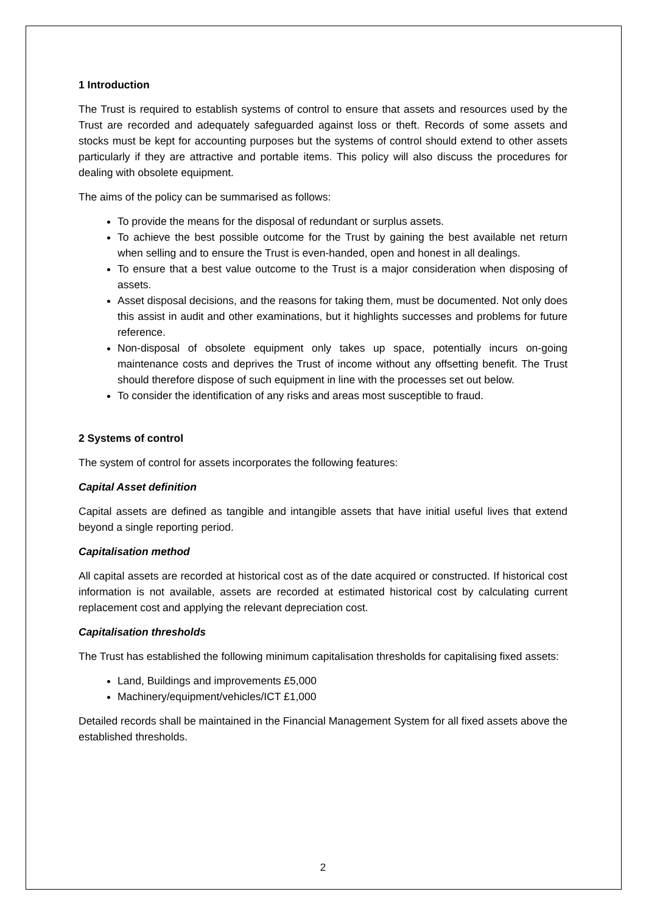1 Introduction
The Trust is required to establish systems of control to ensure that assets and resources used by the Trust are recorded and adequately safeguarded against loss or theft. Records of some assets and stocks must be kept for accounting purposes but the systems of control should extend to other assets particularly if they are attractive and portable items. This policy will also discuss the procedures for dealing with obsolete equipment.
The aims of the policy can be summarised as follows:
To provide the means for the disposal of redundant or surplus assets.
To achieve the best possible outcome for the Trust by gaining the best available net return when selling and to ensure the Trust is even-handed, open and honest in all dealings.
To ensure that a best value outcome to the Trust is a major consideration when disposing of assets.
Asset disposal decisions, and the reasons for taking them, must be documented. Not only does this assist in audit and other examinations, but it highlights successes and problems for future reference.
Non-disposal of obsolete equipment only takes up space, potentially incurs on-going maintenance costs and deprives the Trust of income without any offsetting benefit. The Trust should therefore dispose of such equipment in line with the processes set out below.
To consider the identification of any risks and areas most susceptible to fraud.
2 Systems of control
The system of control for assets incorporates the following features:
Capital Asset definition
Capital assets are defined as tangible and intangible assets that have initial useful lives that extend beyond a single reporting period.
Capitalisation method
All capital assets are recorded at historical cost as of the date acquired or constructed. If historical cost information is not available, assets are recorded at estimated historical cost by calculating current replacement cost and applying the relevant depreciation cost.
Capitalisation thresholds
The Trust has established the following minimum capitalisation thresholds for capitalising fixed assets:
Land, Buildings and improvements £5,000
Machinery/equipment/vehicles/ICT £1,000
Detailed records shall be maintained in the Financial Management System for all fixed assets above the established thresholds.
2